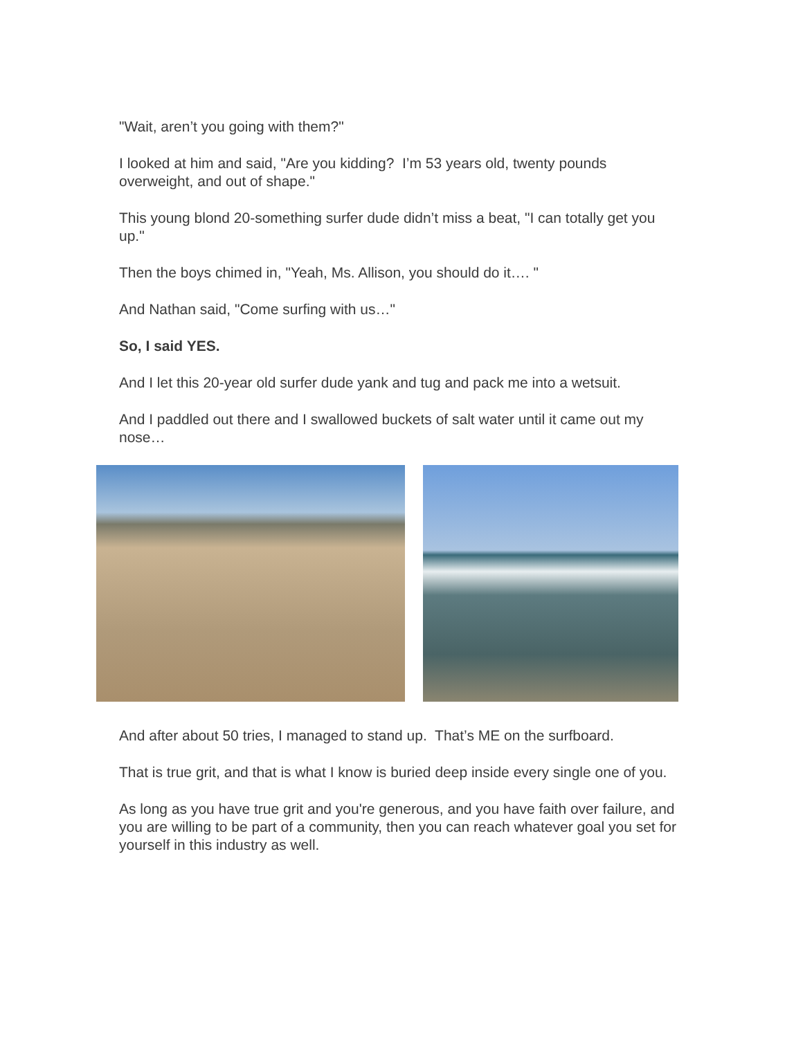"Wait, aren’t you going with them?"
I looked at him and said, "Are you kidding? I’m 53 years old, twenty pounds overweight, and out of shape."
This young blond 20-something surfer dude didn’t miss a beat, "I can totally get you up."
Then the boys chimed in, "Yeah, Ms. Allison, you should do it…. "
And Nathan said, "Come surfing with us…"
So, I said YES.
And I let this 20-year old surfer dude yank and tug and pack me into a wetsuit.
And I paddled out there and I swallowed buckets of salt water until it came out my nose…
And after about 50 tries, I managed to stand up. That’s ME on the surfboard.
That is true grit, and that is what I know is buried deep inside every single one of you.
As long as you have true grit and you're generous, and you have faith over failure, and you are willing to be part of a community, then you can reach whatever goal you set for yourself in this industry as well.